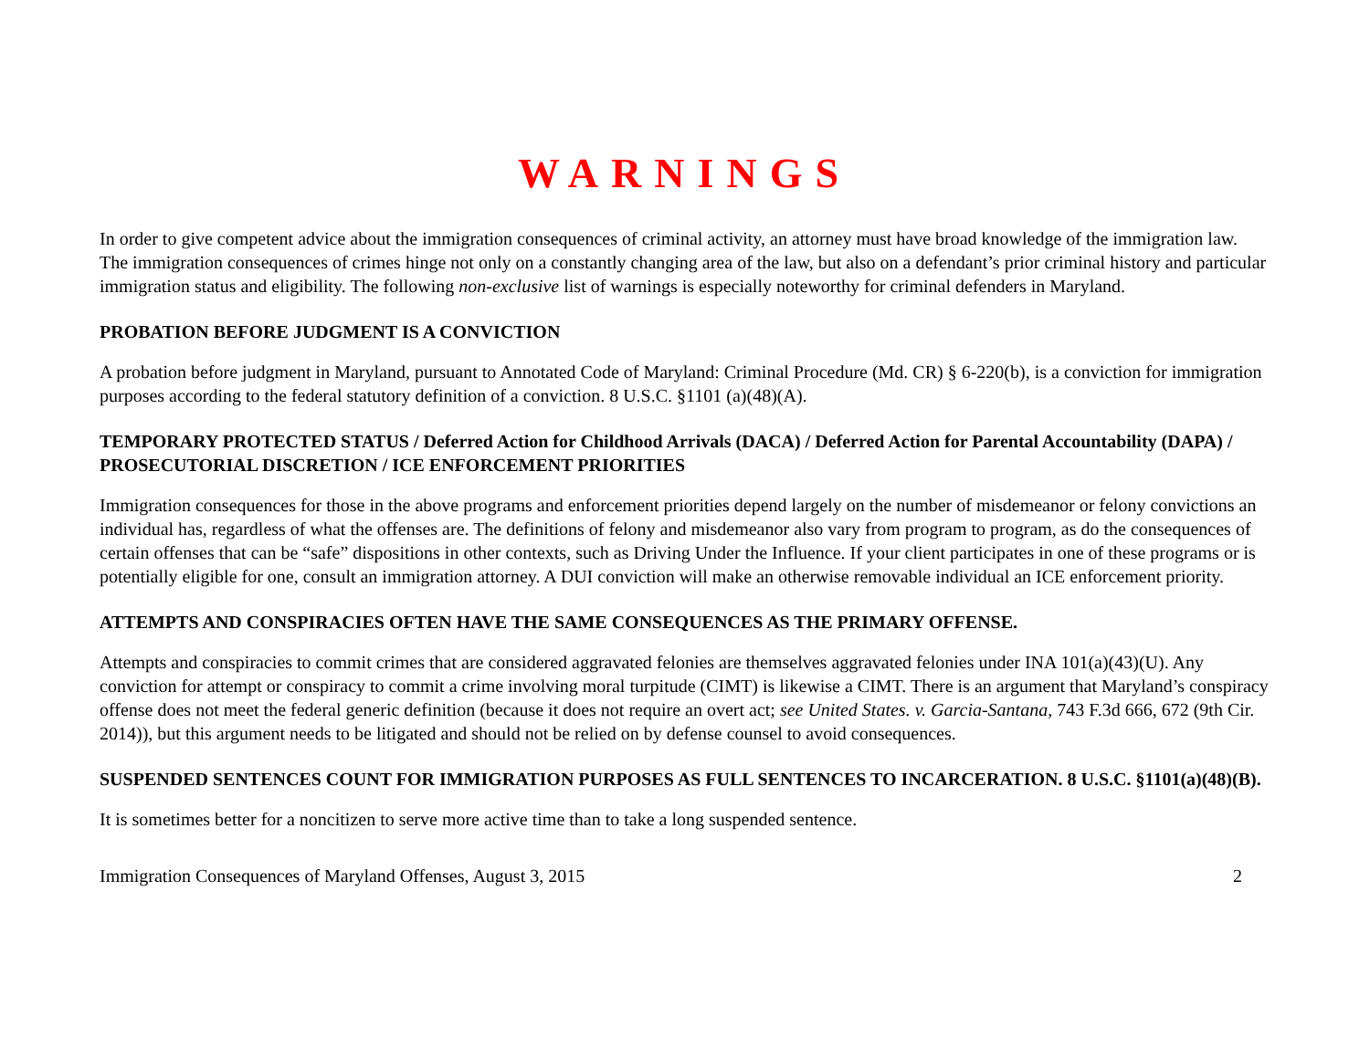WARNINGS
In order to give competent advice about the immigration consequences of criminal activity, an attorney must have broad knowledge of the immigration law. The immigration consequences of crimes hinge not only on a constantly changing area of the law, but also on a defendant’s prior criminal history and particular immigration status and eligibility. The following non-exclusive list of warnings is especially noteworthy for criminal defenders in Maryland.
PROBATION BEFORE JUDGMENT IS A CONVICTION
A probation before judgment in Maryland, pursuant to Annotated Code of Maryland: Criminal Procedure (Md. CR) § 6-220(b), is a conviction for immigration purposes according to the federal statutory definition of a conviction. 8 U.S.C. §1101 (a)(48)(A).
TEMPORARY PROTECTED STATUS / Deferred Action for Childhood Arrivals (DACA) / Deferred Action for Parental Accountability (DAPA) / PROSECUTORIAL DISCRETION / ICE ENFORCEMENT PRIORITIES
Immigration consequences for those in the above programs and enforcement priorities depend largely on the number of misdemeanor or felony convictions an individual has, regardless of what the offenses are. The definitions of felony and misdemeanor also vary from program to program, as do the consequences of certain offenses that can be “safe” dispositions in other contexts, such as Driving Under the Influence. If your client participates in one of these programs or is potentially eligible for one, consult an immigration attorney. A DUI conviction will make an otherwise removable individual an ICE enforcement priority.
ATTEMPTS AND CONSPIRACIES OFTEN HAVE THE SAME CONSEQUENCES AS THE PRIMARY OFFENSE.
Attempts and conspiracies to commit crimes that are considered aggravated felonies are themselves aggravated felonies under INA 101(a)(43)(U). Any conviction for attempt or conspiracy to commit a crime involving moral turpitude (CIMT) is likewise a CIMT. There is an argument that Maryland’s conspiracy offense does not meet the federal generic definition (because it does not require an overt act; see United States. v. Garcia-Santana, 743 F.3d 666, 672 (9th Cir. 2014)), but this argument needs to be litigated and should not be relied on by defense counsel to avoid consequences.
SUSPENDED SENTENCES COUNT FOR IMMIGRATION PURPOSES AS FULL SENTENCES TO INCARCERATION. 8 U.S.C. §1101(a)(48)(B).
It is sometimes better for a noncitizen to serve more active time than to take a long suspended sentence.
Immigration Consequences of Maryland Offenses, August 3, 2015 2